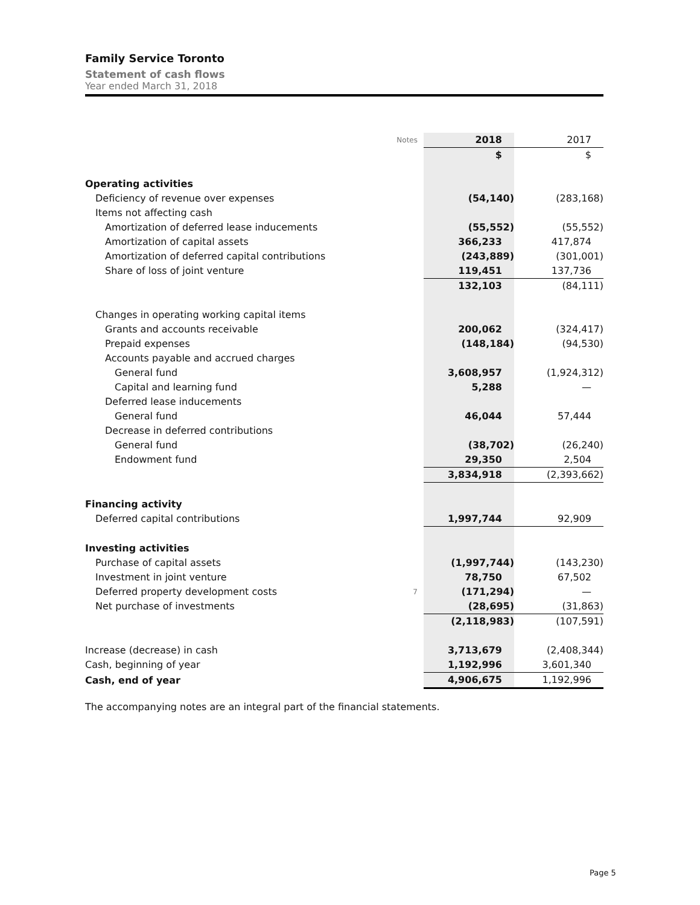Family Service Toronto
Statement of cash flows
Year ended March 31, 2018
| | Notes | 2018 | 2017 |
| | | $ | $ |
| Operating activities | | | |
| Deficiency of revenue over expenses | | (54,140) | (283,168) |
| Items not affecting cash | | | |
| Amortization of deferred lease inducements | | (55,552) | (55,552) |
| Amortization of capital assets | | 366,233 | 417,874 |
| Amortization of deferred capital contributions | | (243,889) | (301,001) |
| Share of loss of joint venture | | 119,451 | 137,736 |
| | | 132,103 | (84,111) |
| Changes in operating working capital items | | | |
| Grants and accounts receivable | | 200,062 | (324,417) |
| Prepaid expenses | | (148,184) | (94,530) |
| Accounts payable and accrued charges | | | |
| General fund | | 3,608,957 | (1,924,312) |
| Capital and learning fund | | 5,288 | — |
| Deferred lease inducements | | | |
| General fund | | 46,044 | 57,444 |
| Decrease in deferred contributions | | | |
| General fund | | (38,702) | (26,240) |
| Endowment fund | | 29,350 | 2,504 |
| | | 3,834,918 | (2,393,662) |
| Financing activity | | | |
| Deferred capital contributions | | 1,997,744 | 92,909 |
| Investing activities | | | |
| Purchase of capital assets | | (1,997,744) | (143,230) |
| Investment in joint venture | | 78,750 | 67,502 |
| Deferred property development costs | 7 | (171,294) | — |
| Net purchase of investments | | (28,695) | (31,863) |
| | | (2,118,983) | (107,591) |
| Increase (decrease) in cash | | 3,713,679 | (2,408,344) |
| Cash, beginning of year | | 1,192,996 | 3,601,340 |
| Cash, end of year | | 4,906,675 | 1,192,996 |
The accompanying notes are an integral part of the financial statements.
Page 5